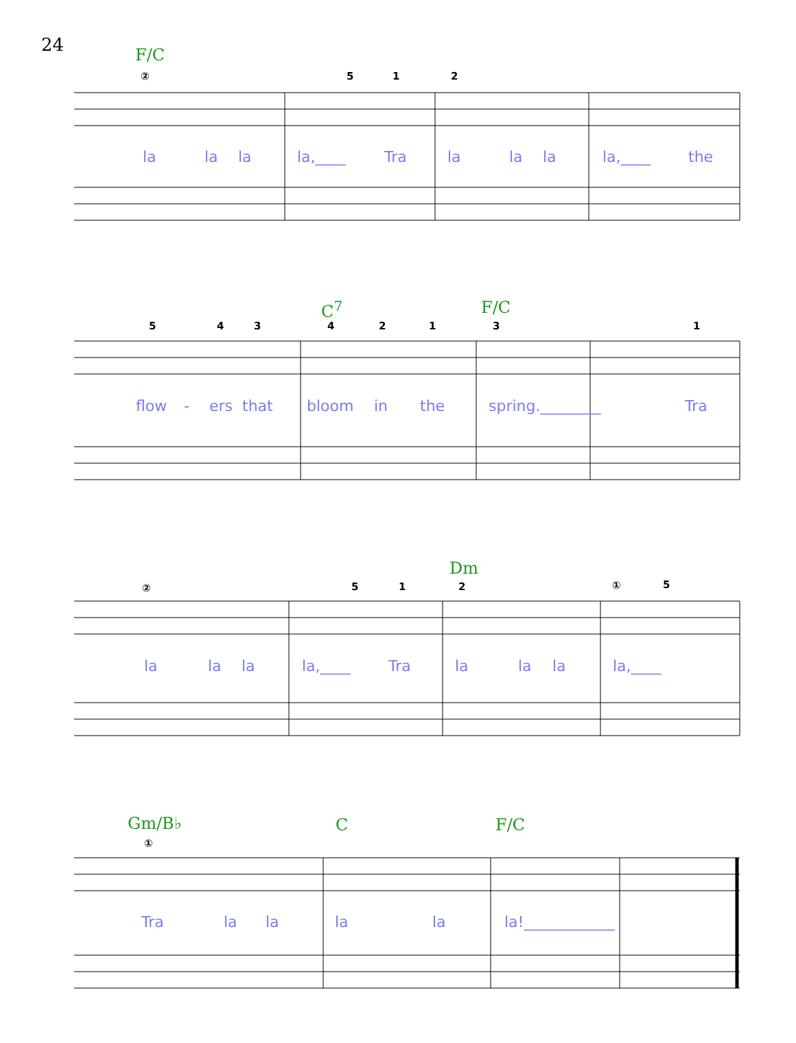24 F/C
② 5 1 2
la la la la,____ Tra la la la la,____ the
C<sup>7</sup> F/C
5 4 3 4 2 1 3 1
flow - ers that bloom in the spring.________ Tra
Dm
② 5 1 2 ① 5
la la la la,____ Tra la la la la,____
Gm/B♭ C F/C
①
Tra la la la la la!____________